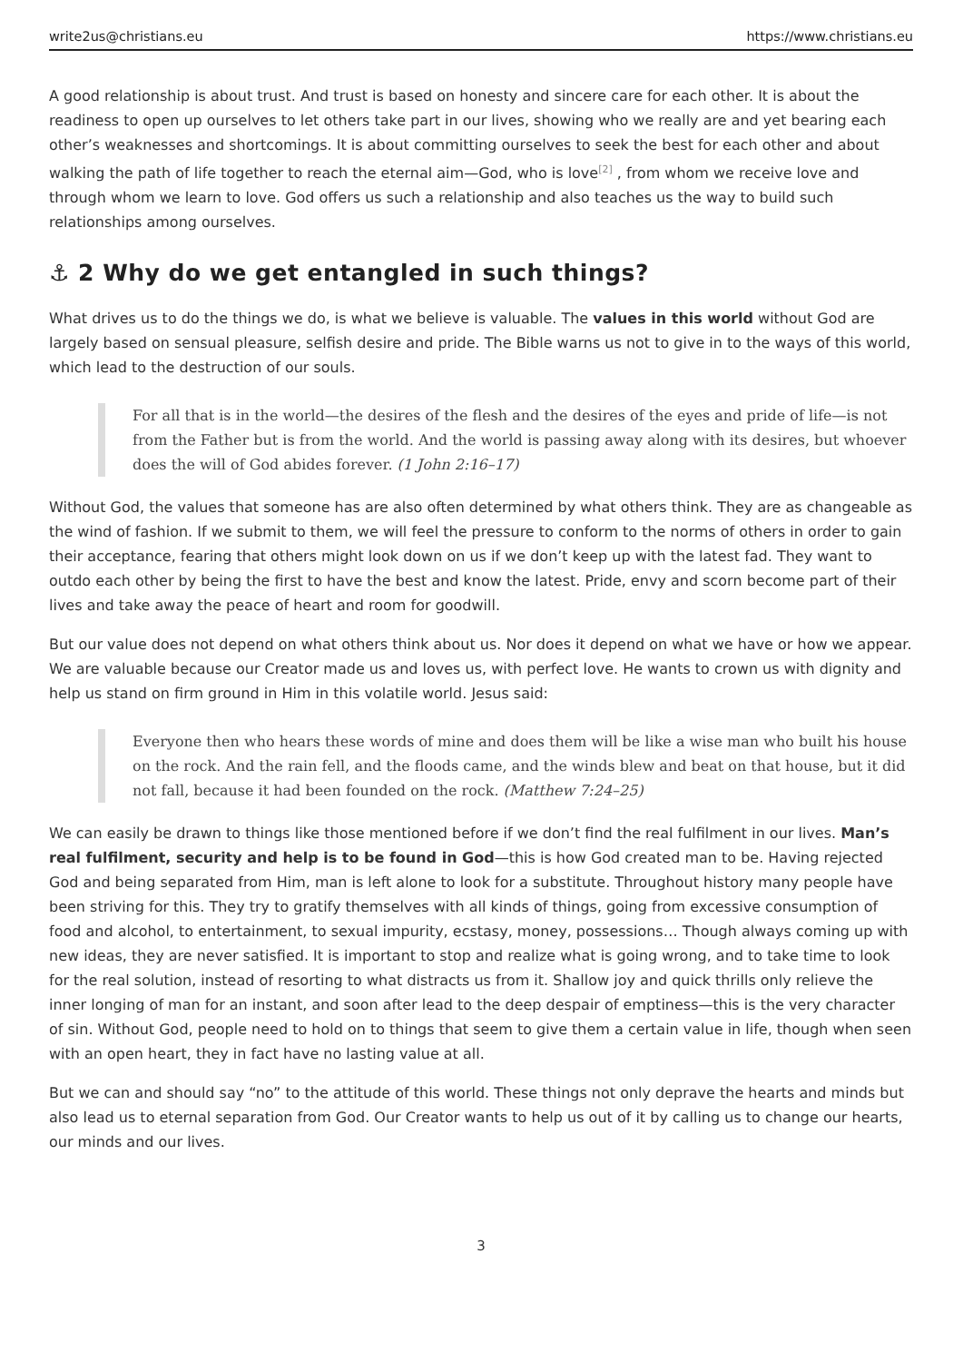write2us@christians.eu https://www.christians.eu
A good relationship is about trust. And trust is based on honesty and sincere care for each other. It is about the readiness to open up ourselves to let others take part in our lives, showing who we really are and yet bearing each other’s weaknesses and shortcomings. It is about committing ourselves to seek the best for each other and about walking the path of life together to reach the eternal aim—God, who is love<sup>[2]</sup> , from whom we receive love and through whom we learn to love. God offers us such a relationship and also teaches us the way to build such relationships among ourselves.
⚓ 2 Why do we get entangled in such things?
What drives us to do the things we do, is what we believe is valuable. The values in this world without God are largely based on sensual pleasure, selfish desire and pride. The Bible warns us not to give in to the ways of this world, which lead to the destruction of our souls.
For all that is in the world—the desires of the flesh and the desires of the eyes and pride of life—is not from the Father but is from the world. And the world is passing away along with its desires, but whoever does the will of God abides forever. (1 John 2:16–17)
Without God, the values that someone has are also often determined by what others think. They are as changeable as the wind of fashion. If we submit to them, we will feel the pressure to conform to the norms of others in order to gain their acceptance, fearing that others might look down on us if we don’t keep up with the latest fad. They want to outdo each other by being the first to have the best and know the latest. Pride, envy and scorn become part of their lives and take away the peace of heart and room for goodwill.
But our value does not depend on what others think about us. Nor does it depend on what we have or how we appear. We are valuable because our Creator made us and loves us, with perfect love. He wants to crown us with dignity and help us stand on firm ground in Him in this volatile world. Jesus said:
Everyone then who hears these words of mine and does them will be like a wise man who built his house on the rock. And the rain fell, and the floods came, and the winds blew and beat on that house, but it did not fall, because it had been founded on the rock. (Matthew 7:24–25)
We can easily be drawn to things like those mentioned before if we don’t find the real fulfilment in our lives. Man’s real fulfilment, security and help is to be found in God—this is how God created man to be. Having rejected God and being separated from Him, man is left alone to look for a substitute. Throughout history many people have been striving for this. They try to gratify themselves with all kinds of things, going from excessive consumption of food and alcohol, to entertainment, to sexual impurity, ecstasy, money, possessions… Though always coming up with new ideas, they are never satisfied. It is important to stop and realize what is going wrong, and to take time to look for the real solution, instead of resorting to what distracts us from it. Shallow joy and quick thrills only relieve the inner longing of man for an instant, and soon after lead to the deep despair of emptiness—this is the very character of sin. Without God, people need to hold on to things that seem to give them a certain value in life, though when seen with an open heart, they in fact have no lasting value at all.
But we can and should say “no” to the attitude of this world. These things not only deprave the hearts and minds but also lead us to eternal separation from God. Our Creator wants to help us out of it by calling us to change our hearts, our minds and our lives.
3